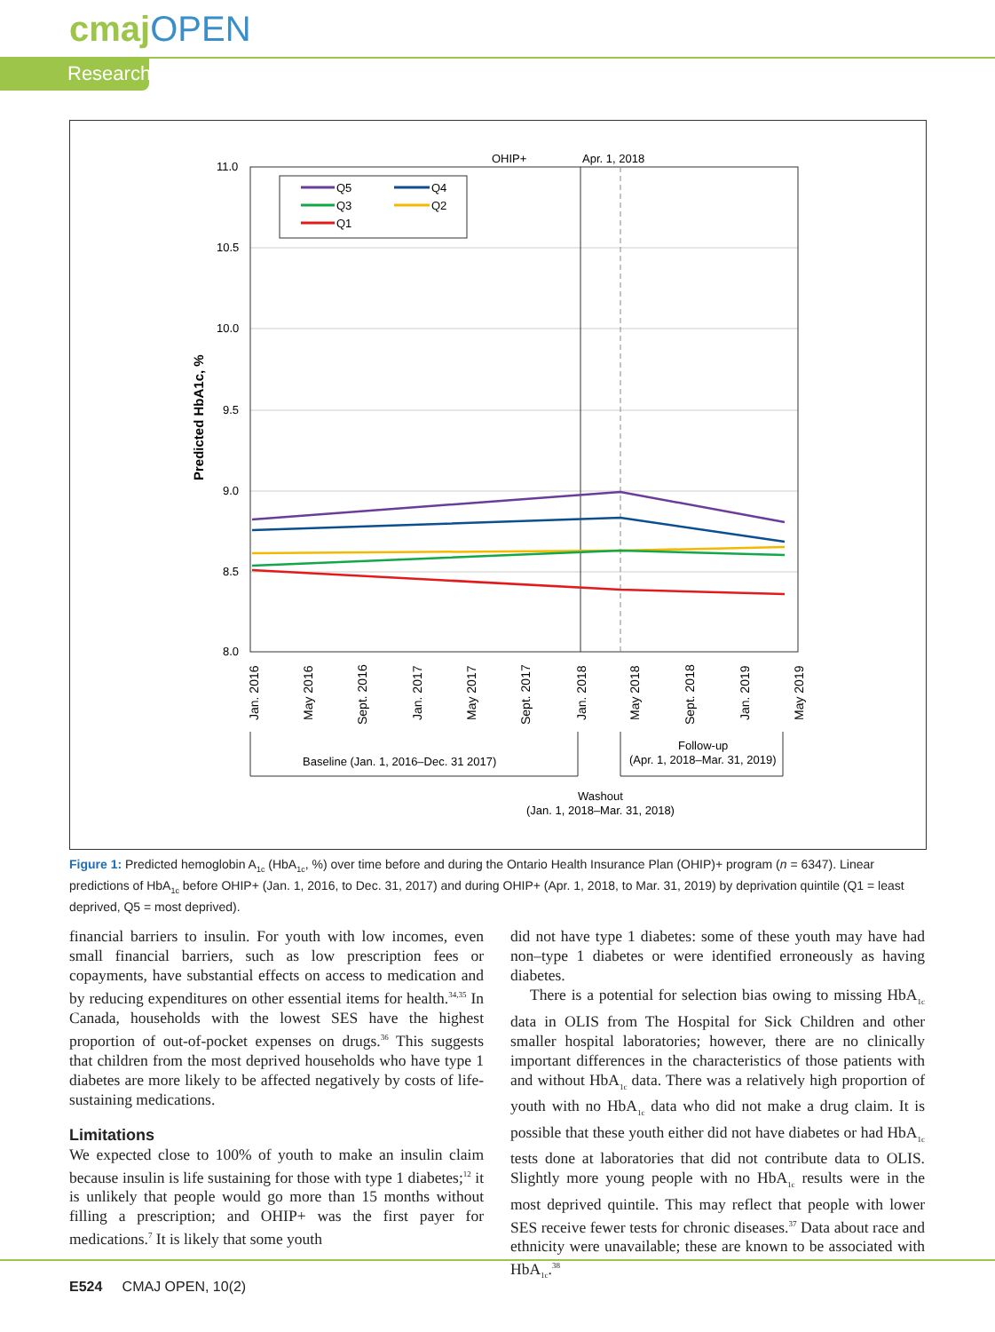cmajOPEN
Research
11.0
10.5
10.0
9.5
9.0
8.5
8.0
OHIP+
Apr. 1, 2018
Predicted HbA1c, %
Q5
Q4
Q3
Q2
Q1
Jan. 2016
May 2016
Sept. 2016
Jan. 2017
May 2017
Sept. 2017
Jan. 2018
May 2018
Sept. 2018
Jan. 2019
May 2019
Baseline (Jan. 1, 2016–Dec. 31 2017)
Follow-up
(Apr. 1, 2018–Mar. 31, 2019)
Washout
(Jan. 1, 2018–Mar. 31, 2018)
Figure 1: Predicted hemoglobin A<sub>1c</sub> (HbA<sub>1c</sub>, %) over time before and during the Ontario Health Insurance Plan (OHIP)+ program (n = 6347). Linear predictions of HbA<sub>1c</sub> before OHIP+ (Jan. 1, 2016, to Dec. 31, 2017) and during OHIP+ (Apr. 1, 2018, to Mar. 31, 2019) by deprivation quintile (Q1 = least deprived, Q5 = most deprived).
financial barriers to insulin. For youth with low incomes, even small financial barriers, such as low prescription fees or copayments, have substantial effects on access to medication and by reducing expenditures on other essential items for health.<sup>34,35</sup> In Canada, households with the lowest SES have the highest proportion of out-of-pocket expenses on drugs.<sup>36</sup> This suggests that children from the most deprived households who have type 1 diabetes are more likely to be affected negatively by costs of life-sustaining medications.
Limitations
We expected close to 100% of youth to make an insulin claim because insulin is life sustaining for those with type 1 diabetes;<sup>12</sup> it is unlikely that people would go more than 15 months without filling a prescription; and OHIP+ was the first payer for medications.<sup>7</sup> It is likely that some youth
did not have type 1 diabetes: some of these youth may have had non–type 1 diabetes or were identified erroneously as having diabetes.
There is a potential for selection bias owing to missing HbA<sub>1c</sub> data in OLIS from The Hospital for Sick Children and other smaller hospital laboratories; however, there are no clinically important differences in the characteristics of those patients with and without HbA<sub>1c</sub> data. There was a relatively high proportion of youth with no HbA<sub>1c</sub> data who did not make a drug claim. It is possible that these youth either did not have diabetes or had HbA<sub>1c</sub> tests done at laboratories that did not contribute data to OLIS. Slightly more young people with no HbA<sub>1c</sub> results were in the most deprived quintile. This may reflect that people with lower SES receive fewer tests for chronic diseases.<sup>37</sup> Data about race and ethnicity were unavailable; these are known to be associated with HbA<sub>1c</sub>.<sup>38</sup>
E524 CMAJ OPEN, 10(2)